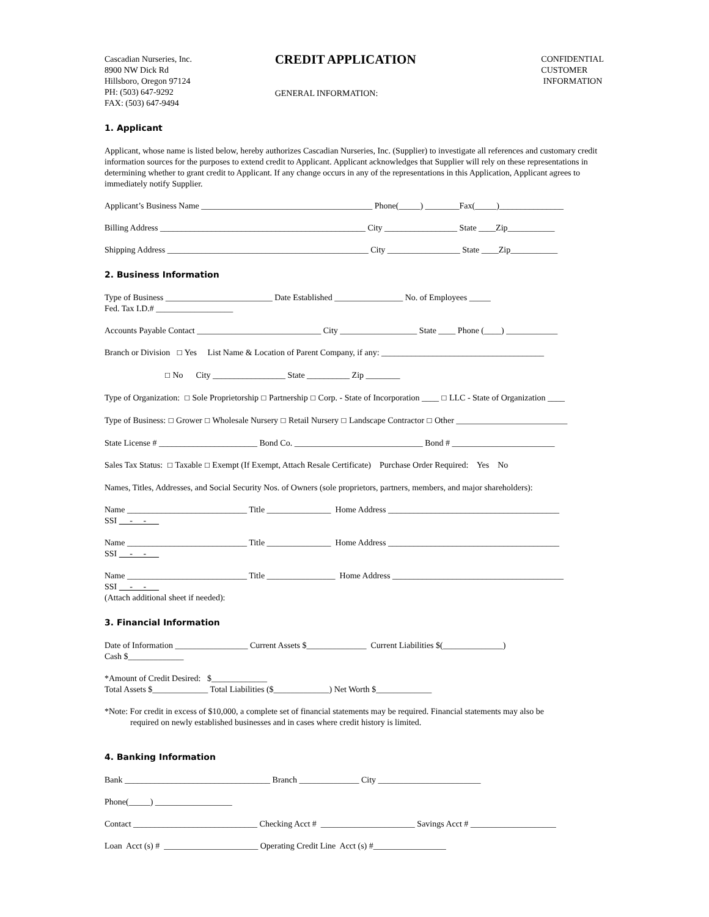Cascadian Nurseries, Inc.
8900 NW Dick Rd
Hillsboro, Oregon 97124
PH: (503) 647-9292
FAX: (503) 647-9494
CREDIT APPLICATION
GENERAL INFORMATION:
CONFIDENTIAL
CUSTOMER
INFORMATION
1. Applicant
Applicant, whose name is listed below, hereby authorizes Cascadian Nurseries, Inc. (Supplier) to investigate all references and customary credit information sources for the purposes to extend credit to Applicant. Applicant acknowledges that Supplier will rely on these representations in determining whether to grant credit to Applicant. If any change occurs in any of the representations in this Application, Applicant agrees to immediately notify Supplier.
Applicant’s Business Name ________________________________________ Phone(_____) ________Fax(_____)_______________
Billing Address ________________________________________________ City _________________ State ____Zip___________
Shipping Address _______________________________________________ City _________________ State ____Zip___________
2. Business Information
Type of Business _________________________ Date Established ________________ No. of Employees _____ Fed. Tax I.D.# __________________
Accounts Payable Contact _____________________________ City __________________ State ____ Phone (____) ____________
Branch or Division ☐ Yes List Name & Location of Parent Company, if any: ______________________________________
☐ No City _________________ State __________ Zip ________
Type of Organization: ☐ Sole Proprietorship ☐ Partnership ☐ Corp. - State of Incorporation ____ ☐ LLC - State of Organization ____
Type of Business: ☐ Grower ☐ Wholesale Nursery ☐ Retail Nursery ☐ Landscape Contractor ☐ Other __________________________
State License # _______________________ Bond Co. ______________________________ Bond # ________________________
Sales Tax Status: ☐ Taxable ☐ Exempt (If Exempt, Attach Resale Certificate) Purchase Order Required: Yes No
Names, Titles, Addresses, and Social Security Nos. of Owners (sole proprietors, partners, members, and major shareholders):
Name ____________________________ Title _______________ Home Address ________________________________________ SSI - -
Name ____________________________ Title _______________ Home Address ________________________________________ SSI - -
Name ____________________________ Title ________________ Home Address ________________________________________ SSI - - (Attach additional sheet if needed):
3. Financial Information
Date of Information _________________ Current Assets $______________ Current Liabilities $(______________) Cash $_____________
*Amount of Credit Desired: $_____________ Total Assets $_____________ Total Liabilities ($_____________) Net Worth $_____________
*Note: For credit in excess of $10,000, a complete set of financial statements may be required. Financial statements may also be
required on newly established businesses and in cases where credit history is limited.
4. Banking Information
Bank __________________________________ Branch ______________ City ________________________
Phone(_____) __________________
Contact _____________________________ Checking Acct # ______________________ Savings Acct # ____________________
Loan Acct (s) # ______________________ Operating Credit Line Acct (s) #_________________